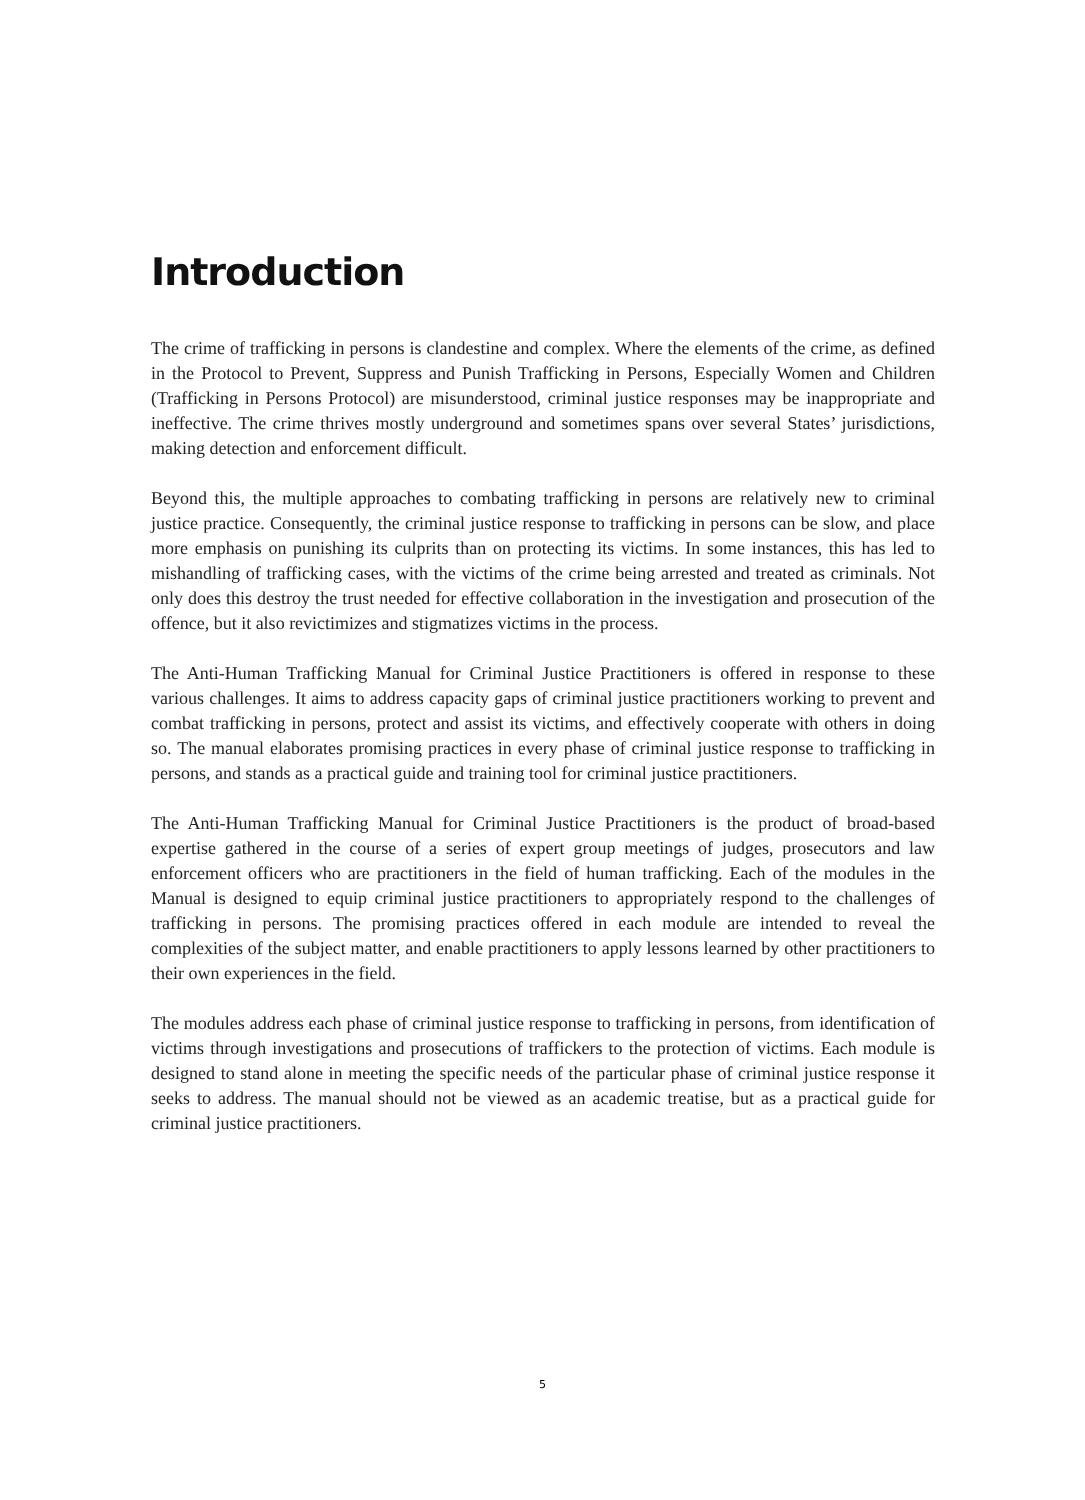Introduction
The crime of trafficking in persons is clandestine and complex. Where the elements of the crime, as defined in the Protocol to Prevent, Suppress and Punish Trafficking in Persons, Especially Women and Children (Trafficking in Persons Protocol) are misunderstood, criminal justice responses may be inappropriate and ineffective. The crime thrives mostly underground and sometimes spans over several States’ jurisdictions, making detection and enforcement difficult.
Beyond this, the multiple approaches to combating trafficking in persons are relatively new to criminal justice practice. Consequently, the criminal justice response to trafficking in persons can be slow, and place more emphasis on punishing its culprits than on protecting its victims. In some instances, this has led to mishandling of trafficking cases, with the victims of the crime being arrested and treated as criminals. Not only does this destroy the trust needed for effective collaboration in the investigation and prosecution of the offence, but it also revictimizes and stigmatizes victims in the process.
The Anti-Human Trafficking Manual for Criminal Justice Practitioners is offered in response to these various challenges. It aims to address capacity gaps of criminal justice practitioners working to prevent and combat trafficking in persons, protect and assist its victims, and effectively cooperate with others in doing so. The manual elaborates promising practices in every phase of criminal justice response to trafficking in persons, and stands as a practical guide and training tool for criminal justice practitioners.
The Anti-Human Trafficking Manual for Criminal Justice Practitioners is the product of broad-based expertise gathered in the course of a series of expert group meetings of judges, prosecutors and law enforcement officers who are practitioners in the field of human trafficking. Each of the modules in the Manual is designed to equip criminal justice practitioners to appropriately respond to the challenges of trafficking in persons. The promising practices offered in each module are intended to reveal the complexities of the subject matter, and enable practitioners to apply lessons learned by other practitioners to their own experiences in the field.
The modules address each phase of criminal justice response to trafficking in persons, from identification of victims through investigations and prosecutions of traffickers to the protection of victims. Each module is designed to stand alone in meeting the specific needs of the particular phase of criminal justice response it seeks to address. The manual should not be viewed as an academic treatise, but as a practical guide for criminal justice practitioners.
5